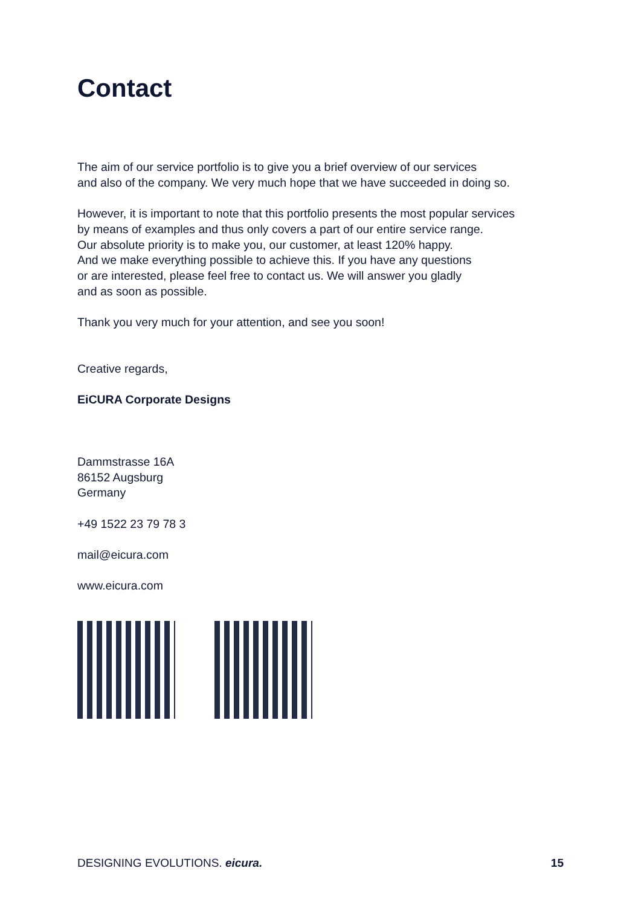Contact
The aim of our service portfolio is to give you a brief overview of our services
and also of the company. We very much hope that we have succeeded in doing so.
However, it is important to note that this portfolio presents the most popular services
by means of examples and thus only covers a part of our entire service range.
Our absolute priority is to make you, our customer, at least 120% happy.
And we make everything possible to achieve this. If you have any questions
or are interested, please feel free to contact us. We will answer you gladly
and as soon as possible.
Thank you very much for your attention, and see you soon!
Creative regards,
EiCURA Corporate Designs
Dammstrasse 16A
86152 Augsburg
Germany
+49 1522 23 79 78 3
mail@eicura.com
www.eicura.com
DESIGNING EVOLUTIONS. eicura. 15